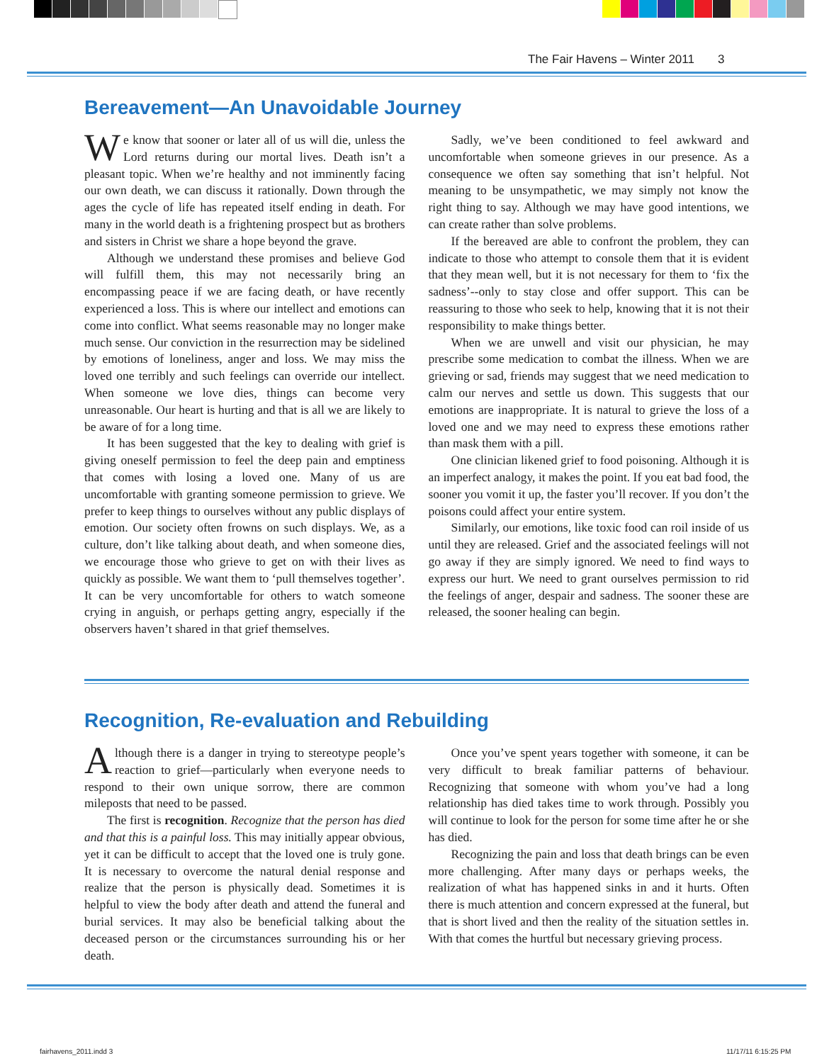The Fair Havens – Winter 2011 3
Bereavement—An Unavoidable Journey
We know that sooner or later all of us will die, unless the Lord returns during our mortal lives. Death isn’t a pleasant topic. When we’re healthy and not imminently facing our own death, we can discuss it rationally. Down through the ages the cycle of life has repeated itself ending in death. For many in the world death is a frightening prospect but as brothers and sisters in Christ we share a hope beyond the grave.
Although we understand these promises and believe God will fulfill them, this may not necessarily bring an encompassing peace if we are facing death, or have recently experienced a loss. This is where our intellect and emotions can come into conflict. What seems reasonable may no longer make much sense. Our conviction in the resurrection may be sidelined by emotions of loneliness, anger and loss. We may miss the loved one terribly and such feelings can override our intellect. When someone we love dies, things can become very unreasonable. Our heart is hurting and that is all we are likely to be aware of for a long time.
It has been suggested that the key to dealing with grief is giving oneself permission to feel the deep pain and emptiness that comes with losing a loved one. Many of us are uncomfortable with granting someone permission to grieve. We prefer to keep things to ourselves without any public displays of emotion. Our society often frowns on such displays. We, as a culture, don’t like talking about death, and when someone dies, we encourage those who grieve to get on with their lives as quickly as possible. We want them to ‘pull themselves together’. It can be very uncomfortable for others to watch someone crying in anguish, or perhaps getting angry, especially if the observers haven’t shared in that grief themselves.
Sadly, we’ve been conditioned to feel awkward and uncomfortable when someone grieves in our presence. As a consequence we often say something that isn’t helpful. Not meaning to be unsympathetic, we may simply not know the right thing to say. Although we may have good intentions, we can create rather than solve problems.
If the bereaved are able to confront the problem, they can indicate to those who attempt to console them that it is evident that they mean well, but it is not necessary for them to ‘fix the sadness’--only to stay close and offer support. This can be reassuring to those who seek to help, knowing that it is not their responsibility to make things better.
When we are unwell and visit our physician, he may prescribe some medication to combat the illness. When we are grieving or sad, friends may suggest that we need medication to calm our nerves and settle us down. This suggests that our emotions are inappropriate. It is natural to grieve the loss of a loved one and we may need to express these emotions rather than mask them with a pill.
One clinician likened grief to food poisoning. Although it is an imperfect analogy, it makes the point. If you eat bad food, the sooner you vomit it up, the faster you’ll recover. If you don’t the poisons could affect your entire system.
Similarly, our emotions, like toxic food can roil inside of us until they are released. Grief and the associated feelings will not go away if they are simply ignored. We need to find ways to express our hurt. We need to grant ourselves permission to rid the feelings of anger, despair and sadness. The sooner these are released, the sooner healing can begin.
Recognition, Re-evaluation and Rebuilding
Although there is a danger in trying to stereotype people’s reaction to grief—particularly when everyone needs to respond to their own unique sorrow, there are common mileposts that need to be passed.
The first is recognition. Recognize that the person has died and that this is a painful loss. This may initially appear obvious, yet it can be difficult to accept that the loved one is truly gone. It is necessary to overcome the natural denial response and realize that the person is physically dead. Sometimes it is helpful to view the body after death and attend the funeral and burial services. It may also be beneficial talking about the deceased person or the circumstances surrounding his or her death.
Once you’ve spent years together with someone, it can be very difficult to break familiar patterns of behaviour. Recognizing that someone with whom you’ve had a long relationship has died takes time to work through. Possibly you will continue to look for the person for some time after he or she has died.
Recognizing the pain and loss that death brings can be even more challenging. After many days or perhaps weeks, the realization of what has happened sinks in and it hurts. Often there is much attention and concern expressed at the funeral, but that is short lived and then the reality of the situation settles in. With that comes the hurtful but necessary grieving process.
fairhavens_2011.indd 3 11/17/11 6:15:25 PM